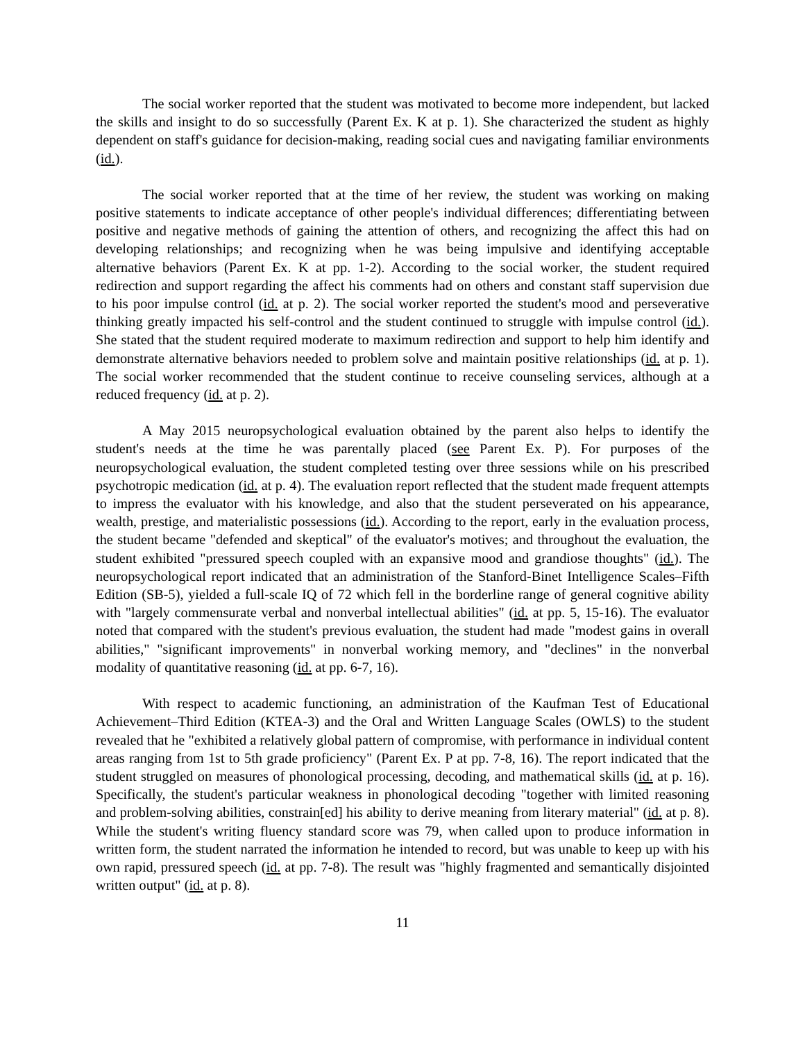The social worker reported that the student was motivated to become more independent, but lacked the skills and insight to do so successfully (Parent Ex. K at p. 1). She characterized the student as highly dependent on staff's guidance for decision-making, reading social cues and navigating familiar environments (id.).
The social worker reported that at the time of her review, the student was working on making positive statements to indicate acceptance of other people's individual differences; differentiating between positive and negative methods of gaining the attention of others, and recognizing the affect this had on developing relationships; and recognizing when he was being impulsive and identifying acceptable alternative behaviors (Parent Ex. K at pp. 1-2). According to the social worker, the student required redirection and support regarding the affect his comments had on others and constant staff supervision due to his poor impulse control (id. at p. 2). The social worker reported the student's mood and perseverative thinking greatly impacted his self-control and the student continued to struggle with impulse control (id.). She stated that the student required moderate to maximum redirection and support to help him identify and demonstrate alternative behaviors needed to problem solve and maintain positive relationships (id. at p. 1). The social worker recommended that the student continue to receive counseling services, although at a reduced frequency (id. at p. 2).
A May 2015 neuropsychological evaluation obtained by the parent also helps to identify the student's needs at the time he was parentally placed (see Parent Ex. P). For purposes of the neuropsychological evaluation, the student completed testing over three sessions while on his prescribed psychotropic medication (id. at p. 4). The evaluation report reflected that the student made frequent attempts to impress the evaluator with his knowledge, and also that the student perseverated on his appearance, wealth, prestige, and materialistic possessions (id.). According to the report, early in the evaluation process, the student became "defended and skeptical" of the evaluator's motives; and throughout the evaluation, the student exhibited "pressured speech coupled with an expansive mood and grandiose thoughts" (id.). The neuropsychological report indicated that an administration of the Stanford-Binet Intelligence Scales–Fifth Edition (SB-5), yielded a full-scale IQ of 72 which fell in the borderline range of general cognitive ability with "largely commensurate verbal and nonverbal intellectual abilities" (id. at pp. 5, 15-16). The evaluator noted that compared with the student's previous evaluation, the student had made "modest gains in overall abilities," "significant improvements" in nonverbal working memory, and "declines" in the nonverbal modality of quantitative reasoning (id. at pp. 6-7, 16).
With respect to academic functioning, an administration of the Kaufman Test of Educational Achievement–Third Edition (KTEA-3) and the Oral and Written Language Scales (OWLS) to the student revealed that he "exhibited a relatively global pattern of compromise, with performance in individual content areas ranging from 1st to 5th grade proficiency" (Parent Ex. P at pp. 7-8, 16). The report indicated that the student struggled on measures of phonological processing, decoding, and mathematical skills (id. at p. 16). Specifically, the student's particular weakness in phonological decoding "together with limited reasoning and problem-solving abilities, constrain[ed] his ability to derive meaning from literary material" (id. at p. 8). While the student's writing fluency standard score was 79, when called upon to produce information in written form, the student narrated the information he intended to record, but was unable to keep up with his own rapid, pressured speech (id. at pp. 7-8). The result was "highly fragmented and semantically disjointed written output" (id. at p. 8).
11